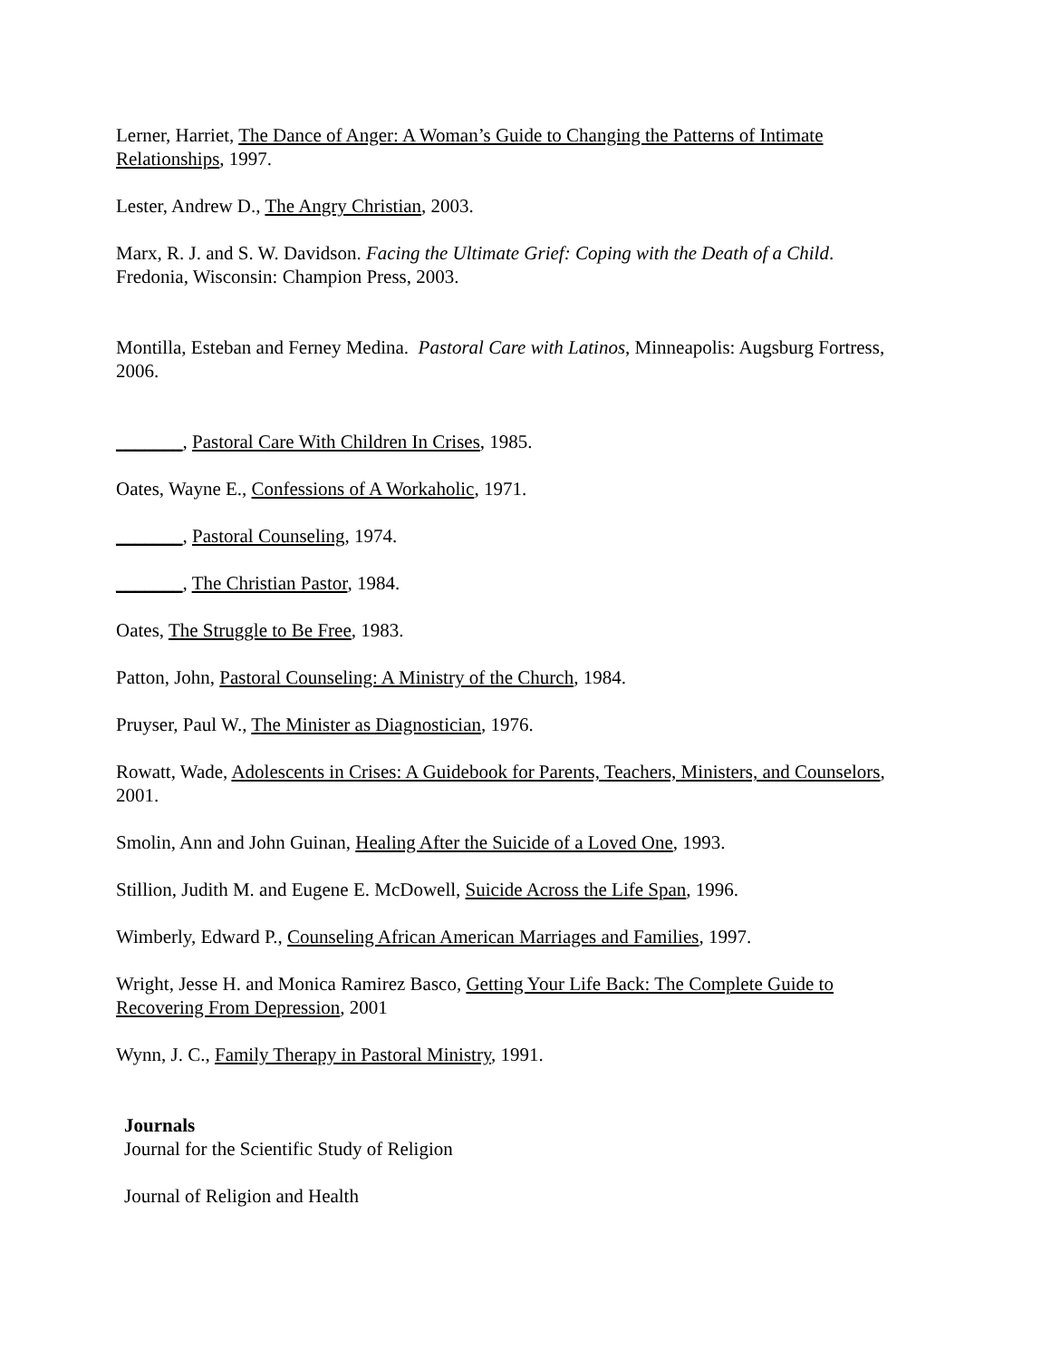Lerner, Harriet, The Dance of Anger: A Woman’s Guide to Changing the Patterns of Intimate Relationships, 1997.
Lester, Andrew D., The Angry Christian, 2003.
Marx, R. J. and S. W. Davidson. Facing the Ultimate Grief: Coping with the Death of a Child. Fredonia, Wisconsin: Champion Press, 2003.
Montilla, Esteban and Ferney Medina. Pastoral Care with Latinos, Minneapolis: Augsburg Fortress, 2006.
_______, Pastoral Care With Children In Crises, 1985.
Oates, Wayne E., Confessions of A Workaholic, 1971.
_______, Pastoral Counseling, 1974.
_______, The Christian Pastor, 1984.
Oates, The Struggle to Be Free, 1983.
Patton, John, Pastoral Counseling: A Ministry of the Church, 1984.
Pruyser, Paul W., The Minister as Diagnostician, 1976.
Rowatt, Wade, Adolescents in Crises: A Guidebook for Parents, Teachers, Ministers, and Counselors, 2001.
Smolin, Ann and John Guinan, Healing After the Suicide of a Loved One, 1993.
Stillion, Judith M. and Eugene E. McDowell, Suicide Across the Life Span, 1996.
Wimberly, Edward P., Counseling African American Marriages and Families, 1997.
Wright, Jesse H. and Monica Ramirez Basco, Getting Your Life Back: The Complete Guide to Recovering From Depression, 2001
Wynn, J. C., Family Therapy in Pastoral Ministry, 1991.
Journals
Journal for the Scientific Study of Religion
Journal of Religion and Health